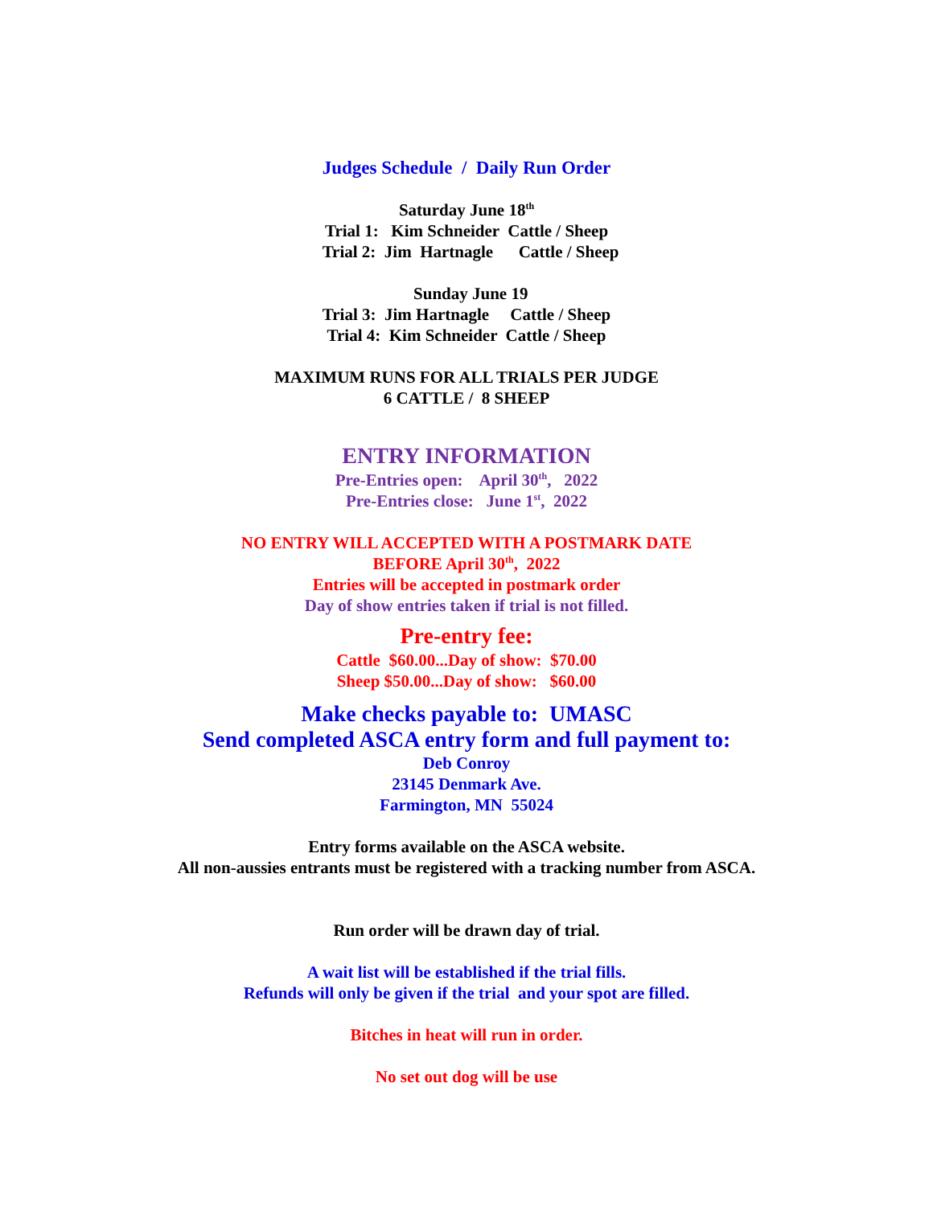Judges Schedule / Daily Run Order
Saturday June 18<sup>th</sup>
Trial 1: Kim Schneider Cattle / Sheep
Trial 2: Jim Hartnagle Cattle / Sheep
Sunday June 19
Trial 3: Jim Hartnagle Cattle / Sheep
Trial 4: Kim Schneider Cattle / Sheep
MAXIMUM RUNS FOR ALL TRIALS PER JUDGE
6 CATTLE / 8 SHEEP
ENTRY INFORMATION
Pre-Entries open: April 30<sup>th</sup>, 2022
Pre-Entries close: June 1<sup>st</sup>, 2022
NO ENTRY WILL ACCEPTED WITH A POSTMARK DATE
BEFORE April 30<sup>th</sup>, 2022
Entries will be accepted in postmark order
Day of show entries taken if trial is not filled.
Pre-entry fee:
Cattle $60.00...Day of show: $70.00
Sheep $50.00...Day of show: $60.00
Make checks payable to: UMASC
Send completed ASCA entry form and full payment to:
Deb Conroy
23145 Denmark Ave.
Farmington, MN 55024
Entry forms available on the ASCA website.
All non-aussies entrants must be registered with a tracking number from ASCA.
Run order will be drawn day of trial.
A wait list will be established if the trial fills.
Refunds will only be given if the trial and your spot are filled.
Bitches in heat will run in order.
No set out dog will be use